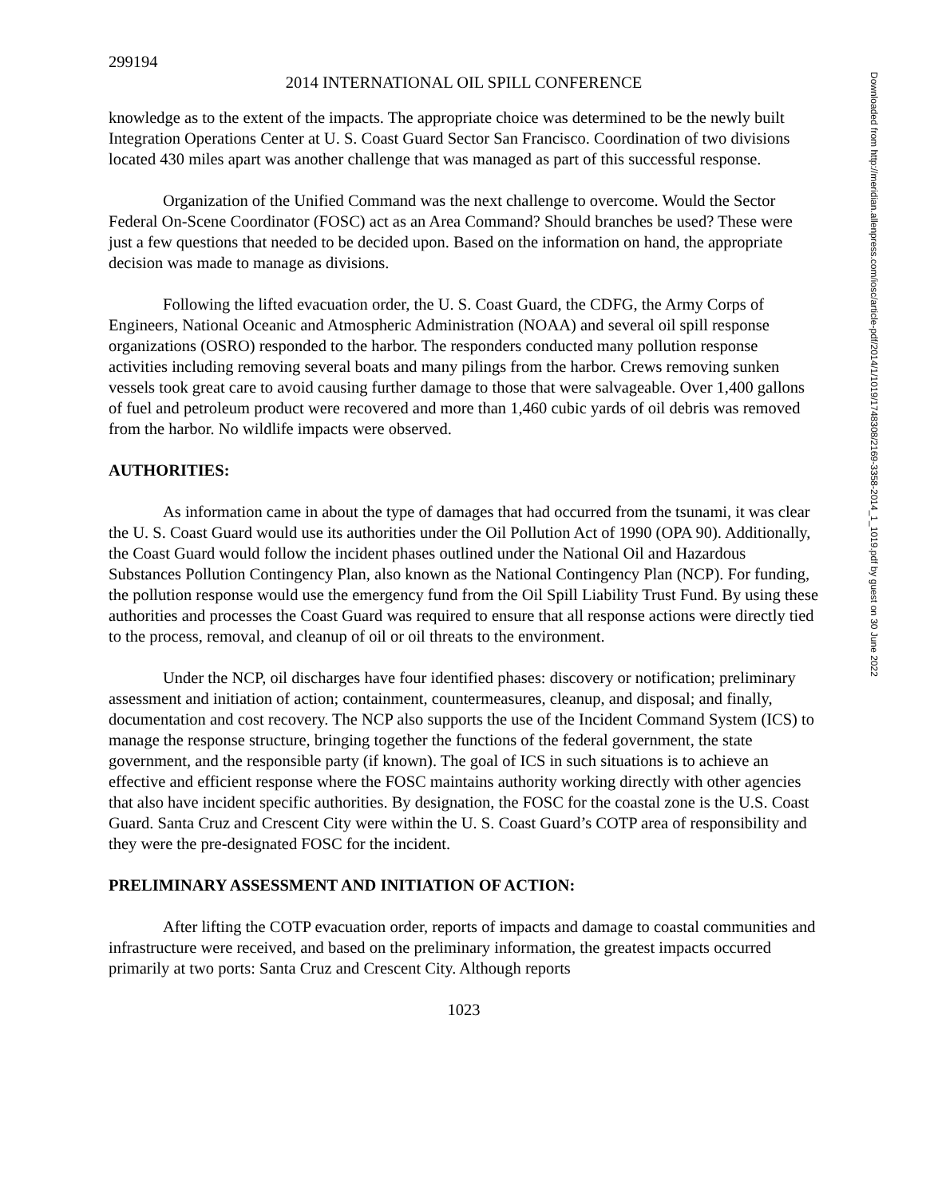299194
2014 INTERNATIONAL OIL SPILL CONFERENCE
knowledge as to the extent of the impacts. The appropriate choice was determined to be the newly built Integration Operations Center at U. S. Coast Guard Sector San Francisco. Coordination of two divisions located 430 miles apart was another challenge that was managed as part of this successful response.
Organization of the Unified Command was the next challenge to overcome. Would the Sector Federal On-Scene Coordinator (FOSC) act as an Area Command? Should branches be used? These were just a few questions that needed to be decided upon. Based on the information on hand, the appropriate decision was made to manage as divisions.
Following the lifted evacuation order, the U. S. Coast Guard, the CDFG, the Army Corps of Engineers, National Oceanic and Atmospheric Administration (NOAA) and several oil spill response organizations (OSRO) responded to the harbor. The responders conducted many pollution response activities including removing several boats and many pilings from the harbor. Crews removing sunken vessels took great care to avoid causing further damage to those that were salvageable. Over 1,400 gallons of fuel and petroleum product were recovered and more than 1,460 cubic yards of oil debris was removed from the harbor. No wildlife impacts were observed.
AUTHORITIES:
As information came in about the type of damages that had occurred from the tsunami, it was clear the U. S. Coast Guard would use its authorities under the Oil Pollution Act of 1990 (OPA 90). Additionally, the Coast Guard would follow the incident phases outlined under the National Oil and Hazardous Substances Pollution Contingency Plan, also known as the National Contingency Plan (NCP). For funding, the pollution response would use the emergency fund from the Oil Spill Liability Trust Fund. By using these authorities and processes the Coast Guard was required to ensure that all response actions were directly tied to the process, removal, and cleanup of oil or oil threats to the environment.
Under the NCP, oil discharges have four identified phases: discovery or notification; preliminary assessment and initiation of action; containment, countermeasures, cleanup, and disposal; and finally, documentation and cost recovery. The NCP also supports the use of the Incident Command System (ICS) to manage the response structure, bringing together the functions of the federal government, the state government, and the responsible party (if known). The goal of ICS in such situations is to achieve an effective and efficient response where the FOSC maintains authority working directly with other agencies that also have incident specific authorities. By designation, the FOSC for the coastal zone is the U.S. Coast Guard. Santa Cruz and Crescent City were within the U. S. Coast Guard’s COTP area of responsibility and they were the pre-designated FOSC for the incident.
PRELIMINARY ASSESSMENT AND INITIATION OF ACTION:
After lifting the COTP evacuation order, reports of impacts and damage to coastal communities and infrastructure were received, and based on the preliminary information, the greatest impacts occurred primarily at two ports: Santa Cruz and Crescent City. Although reports
1023
Downloaded from http://meridian.allenpress.com/iosc/article-pdf/2014/1/1019/1748308/2169-3358-2014_1_1019.pdf by guest on 30 June 2022